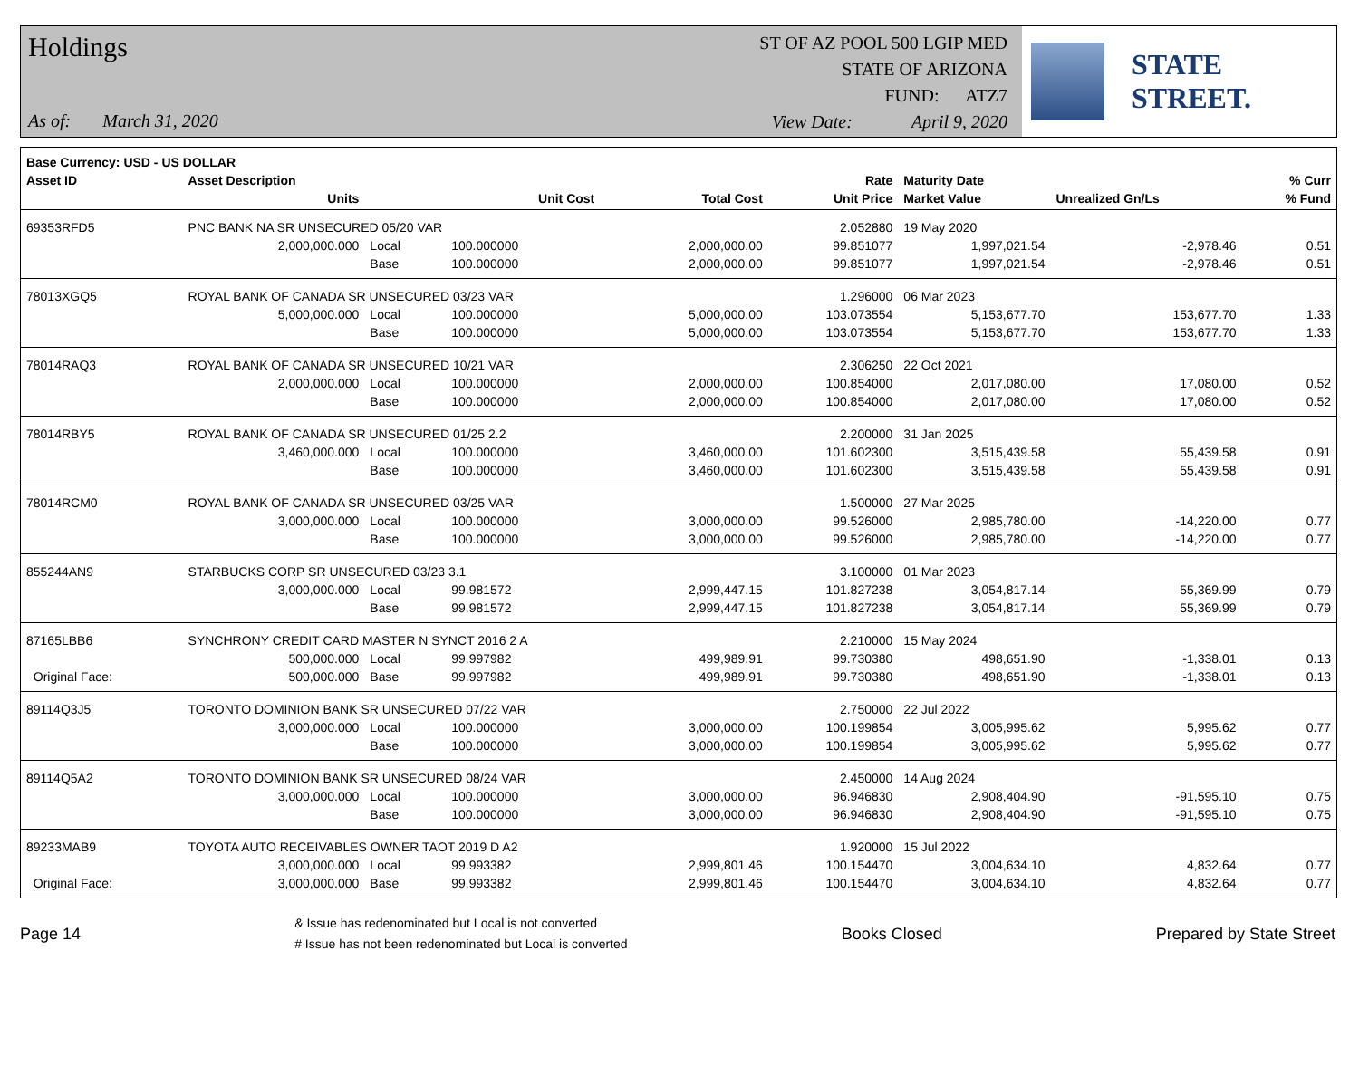Holdings
As of: March 31, 2020
ST OF AZ POOL 500 LGIP MED
STATE OF ARIZONA
FUND: ATZ7
View Date: April 9, 2020
STATE STREET.
| Base Currency: USD - US DOLLAR | | | | | | | | |
| --- | --- | --- | --- | --- | --- | --- | --- | --- |
| Asset ID | Asset Description | | | | Rate | Maturity Date | | % Curr |
| | Units | | Unit Cost | Total Cost | Unit Price | Market Value | Unrealized Gn/Ls | % Fund |
| 69353RFD5 | PNC BANK NA SR UNSECURED 05/20 VAR | | | | 2.052880 | 19 May 2020 | | |
| | 2,000,000.000 | Local | 100.000000 | 2,000,000.00 | 99.851077 | 1,997,021.54 | -2,978.46 | 0.51 |
| | | Base | 100.000000 | 2,000,000.00 | 99.851077 | 1,997,021.54 | -2,978.46 | 0.51 |
| 78013XGQ5 | ROYAL BANK OF CANADA SR UNSECURED 03/23 VAR | | | | 1.296000 | 06 Mar 2023 | | |
| | 5,000,000.000 | Local | 100.000000 | 5,000,000.00 | 103.073554 | 5,153,677.70 | 153,677.70 | 1.33 |
| | | Base | 100.000000 | 5,000,000.00 | 103.073554 | 5,153,677.70 | 153,677.70 | 1.33 |
| 78014RAQ3 | ROYAL BANK OF CANADA SR UNSECURED 10/21 VAR | | | | 2.306250 | 22 Oct 2021 | | |
| | 2,000,000.000 | Local | 100.000000 | 2,000,000.00 | 100.854000 | 2,017,080.00 | 17,080.00 | 0.52 |
| | | Base | 100.000000 | 2,000,000.00 | 100.854000 | 2,017,080.00 | 17,080.00 | 0.52 |
| 78014RBY5 | ROYAL BANK OF CANADA SR UNSECURED 01/25 2.2 | | | | 2.200000 | 31 Jan 2025 | | |
| | 3,460,000.000 | Local | 100.000000 | 3,460,000.00 | 101.602300 | 3,515,439.58 | 55,439.58 | 0.91 |
| | | Base | 100.000000 | 3,460,000.00 | 101.602300 | 3,515,439.58 | 55,439.58 | 0.91 |
| 78014RCM0 | ROYAL BANK OF CANADA SR UNSECURED 03/25 VAR | | | | 1.500000 | 27 Mar 2025 | | |
| | 3,000,000.000 | Local | 100.000000 | 3,000,000.00 | 99.526000 | 2,985,780.00 | -14,220.00 | 0.77 |
| | | Base | 100.000000 | 3,000,000.00 | 99.526000 | 2,985,780.00 | -14,220.00 | 0.77 |
| 855244AN9 | STARBUCKS CORP SR UNSECURED 03/23 3.1 | | | | 3.100000 | 01 Mar 2023 | | |
| | 3,000,000.000 | Local | 99.981572 | 2,999,447.15 | 101.827238 | 3,054,817.14 | 55,369.99 | 0.79 |
| | | Base | 99.981572 | 2,999,447.15 | 101.827238 | 3,054,817.14 | 55,369.99 | 0.79 |
| 87165LBB6 | SYNCHRONY CREDIT CARD MASTER N SYNCT 2016 2 A | | | | 2.210000 | 15 May 2024 | | |
| | 500,000.000 | Local | 99.997982 | 499,989.91 | 99.730380 | 498,651.90 | -1,338.01 | 0.13 |
| Original Face: | 500,000.000 | Base | 99.997982 | 499,989.91 | 99.730380 | 498,651.90 | -1,338.01 | 0.13 |
| 89114Q3J5 | TORONTO DOMINION BANK SR UNSECURED 07/22 VAR | | | | 2.750000 | 22 Jul 2022 | | |
| | 3,000,000.000 | Local | 100.000000 | 3,000,000.00 | 100.199854 | 3,005,995.62 | 5,995.62 | 0.77 |
| | | Base | 100.000000 | 3,000,000.00 | 100.199854 | 3,005,995.62 | 5,995.62 | 0.77 |
| 89114Q5A2 | TORONTO DOMINION BANK SR UNSECURED 08/24 VAR | | | | 2.450000 | 14 Aug 2024 | | |
| | 3,000,000.000 | Local | 100.000000 | 3,000,000.00 | 96.946830 | 2,908,404.90 | -91,595.10 | 0.75 |
| | | Base | 100.000000 | 3,000,000.00 | 96.946830 | 2,908,404.90 | -91,595.10 | 0.75 |
| 89233MAB9 | TOYOTA AUTO RECEIVABLES OWNER TAOT 2019 D A2 | | | | 1.920000 | 15 Jul 2022 | | |
| | 3,000,000.000 | Local | 99.993382 | 2,999,801.46 | 100.154470 | 3,004,634.10 | 4,832.64 | 0.77 |
| Original Face: | 3,000,000.000 | Base | 99.993382 | 2,999,801.46 | 100.154470 | 3,004,634.10 | 4,832.64 | 0.77 |
Page 14
& Issue has redenominated but Local is not converted
# Issue has not been redenominated but Local is converted
Books Closed Prepared by State Street